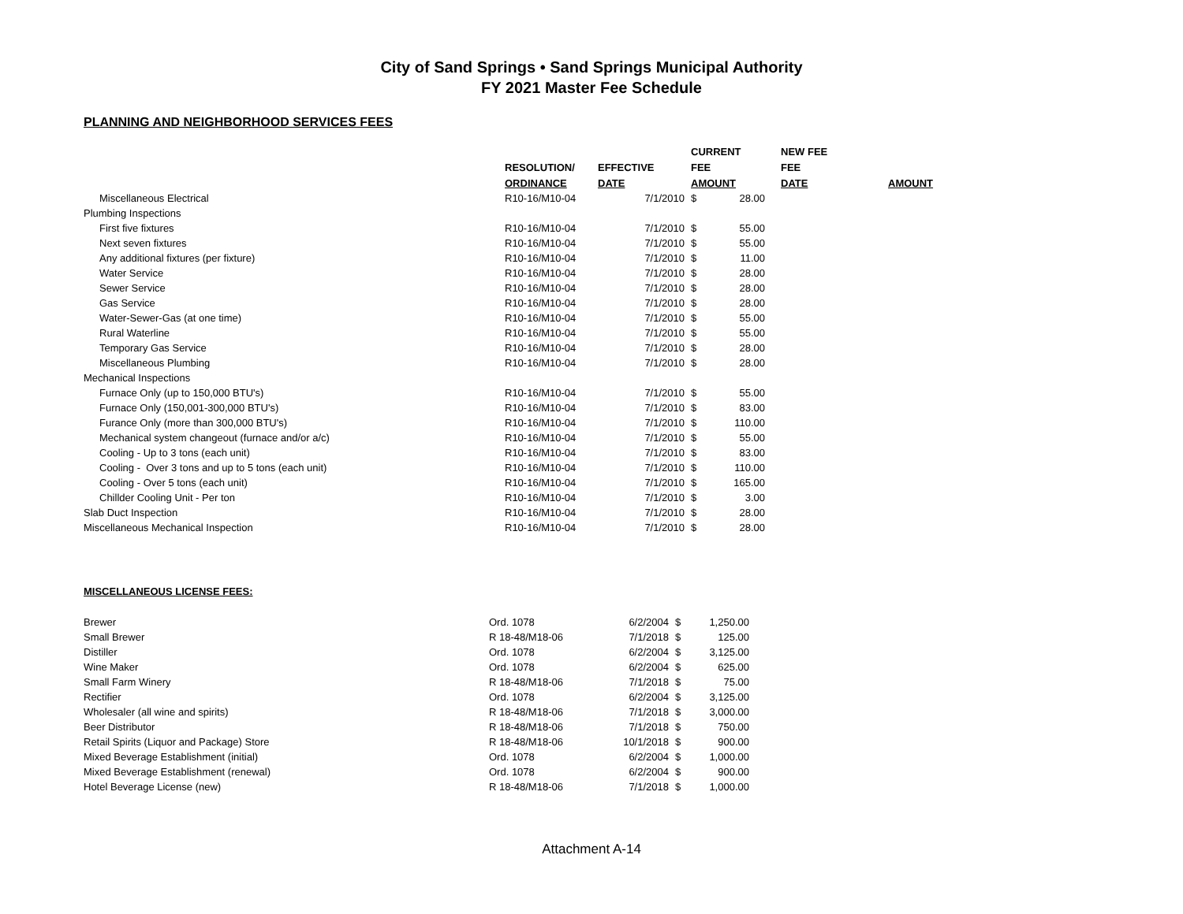City of Sand Springs • Sand Springs Municipal Authority
FY 2021 Master Fee Schedule
PLANNING AND NEIGHBORHOOD SERVICES FEES
| | | | CURRENT | | NEW FEE | |
| --- | --- | --- | --- | --- | --- | --- |
| | RESOLUTION/ | EFFECTIVE | FEE | | FEE | |
| | ORDINANCE | DATE | AMOUNT | | DATE | AMOUNT |
| Miscellaneous Electrical | R10-16/M10-04 | 7/1/2010 | $ | 28.00 | | |
| Plumbing Inspections | | | | | | |
| First five fixtures | R10-16/M10-04 | 7/1/2010 | $ | 55.00 | | |
| Next seven fixtures | R10-16/M10-04 | 7/1/2010 | $ | 55.00 | | |
| Any additional fixtures (per fixture) | R10-16/M10-04 | 7/1/2010 | $ | 11.00 | | |
| Water Service | R10-16/M10-04 | 7/1/2010 | $ | 28.00 | | |
| Sewer Service | R10-16/M10-04 | 7/1/2010 | $ | 28.00 | | |
| Gas Service | R10-16/M10-04 | 7/1/2010 | $ | 28.00 | | |
| Water-Sewer-Gas (at one time) | R10-16/M10-04 | 7/1/2010 | $ | 55.00 | | |
| Rural Waterline | R10-16/M10-04 | 7/1/2010 | $ | 55.00 | | |
| Temporary Gas Service | R10-16/M10-04 | 7/1/2010 | $ | 28.00 | | |
| Miscellaneous Plumbing | R10-16/M10-04 | 7/1/2010 | $ | 28.00 | | |
| Mechanical Inspections | | | | | | |
| Furnace Only (up to 150,000 BTU's) | R10-16/M10-04 | 7/1/2010 | $ | 55.00 | | |
| Furnace Only (150,001-300,000 BTU's) | R10-16/M10-04 | 7/1/2010 | $ | 83.00 | | |
| Furance Only (more than 300,000 BTU's) | R10-16/M10-04 | 7/1/2010 | $ | 110.00 | | |
| Mechanical system changeout (furnace and/or a/c) | R10-16/M10-04 | 7/1/2010 | $ | 55.00 | | |
| Cooling - Up to 3 tons (each unit) | R10-16/M10-04 | 7/1/2010 | $ | 83.00 | | |
| Cooling - Over 3 tons and up to 5 tons (each unit) | R10-16/M10-04 | 7/1/2010 | $ | 110.00 | | |
| Cooling - Over 5 tons (each unit) | R10-16/M10-04 | 7/1/2010 | $ | 165.00 | | |
| Chillder Cooling Unit - Per ton | R10-16/M10-04 | 7/1/2010 | $ | 3.00 | | |
| Slab Duct Inspection | R10-16/M10-04 | 7/1/2010 | $ | 28.00 | | |
| Miscellaneous Mechanical Inspection | R10-16/M10-04 | 7/1/2010 | $ | 28.00 | | |
MISCELLANEOUS LICENSE FEES:
| Brewer | Ord. 1078 | 6/2/2004 | $ | 1,250.00 |
| Small Brewer | R 18-48/M18-06 | 7/1/2018 | $ | 125.00 |
| Distiller | Ord. 1078 | 6/2/2004 | $ | 3,125.00 |
| Wine Maker | Ord. 1078 | 6/2/2004 | $ | 625.00 |
| Small Farm Winery | R 18-48/M18-06 | 7/1/2018 | $ | 75.00 |
| Rectifier | Ord. 1078 | 6/2/2004 | $ | 3,125.00 |
| Wholesaler (all wine and spirits) | R 18-48/M18-06 | 7/1/2018 | $ | 3,000.00 |
| Beer Distributor | R 18-48/M18-06 | 7/1/2018 | $ | 750.00 |
| Retail Spirits (Liquor and Package) Store | R 18-48/M18-06 | 10/1/2018 | $ | 900.00 |
| Mixed Beverage Establishment (initial) | Ord. 1078 | 6/2/2004 | $ | 1,000.00 |
| Mixed Beverage Establishment (renewal) | Ord. 1078 | 6/2/2004 | $ | 900.00 |
| Hotel Beverage License (new) | R 18-48/M18-06 | 7/1/2018 | $ | 1,000.00 |
Attachment A-14